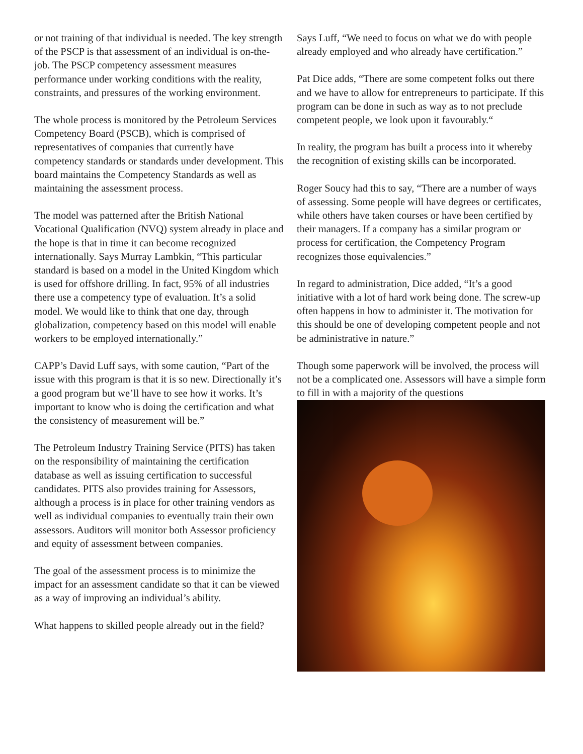or not training of that individual is needed. The key strength of the PSCP is that assessment of an individual is on-the-job. The PSCP competency assessment measures performance under working conditions with the reality, constraints, and pressures of the working environment.
The whole process is monitored by the Petroleum Services Competency Board (PSCB), which is comprised of representatives of companies that currently have competency standards or standards under development. This board maintains the Competency Standards as well as maintaining the assessment process.
The model was patterned after the British National Vocational Qualification (NVQ) system already in place and the hope is that in time it can become recognized internationally. Says Murray Lambkin, “This particular standard is based on a model in the United Kingdom which is used for offshore drilling. In fact, 95% of all industries there use a competency type of evaluation. It’s a solid model. We would like to think that one day, through globalization, competency based on this model will enable workers to be employed internationally.”
CAPP’s David Luff says, with some caution, “Part of the issue with this program is that it is so new. Directionally it’s a good program but we’ll have to see how it works. It’s important to know who is doing the certification and what the consistency of measurement will be.”
The Petroleum Industry Training Service (PITS) has taken on the responsibility of maintaining the certification database as well as issuing certification to successful candidates. PITS also provides training for Assessors, although a process is in place for other training vendors as well as individual companies to eventually train their own assessors. Auditors will monitor both Assessor proficiency and equity of assessment between companies.
The goal of the assessment process is to minimize the impact for an assessment candidate so that it can be viewed as a way of improving an individual’s ability.
What happens to skilled people already out in the field?
Says Luff, “We need to focus on what we do with people already employed and who already have certification.”
Pat Dice adds, “There are some competent folks out there and we have to allow for entrepreneurs to participate. If this program can be done in such as way as to not preclude competent people, we look upon it favourably.“
In reality, the program has built a process into it whereby the recognition of existing skills can be incorporated.
Roger Soucy had this to say, “There are a number of ways of assessing. Some people will have degrees or certificates, while others have taken courses or have been certified by their managers. If a company has a similar program or process for certification, the Competency Program recognizes those equivalencies.”
In regard to administration, Dice added, “It’s a good initiative with a lot of hard work being done. The screw-up often happens in how to administer it. The motivation for this should be one of developing competent people and not be administrative in nature.”
Though some paperwork will be involved, the process will not be a complicated one. Assessors will have a simple form to fill in with a majority of the questions